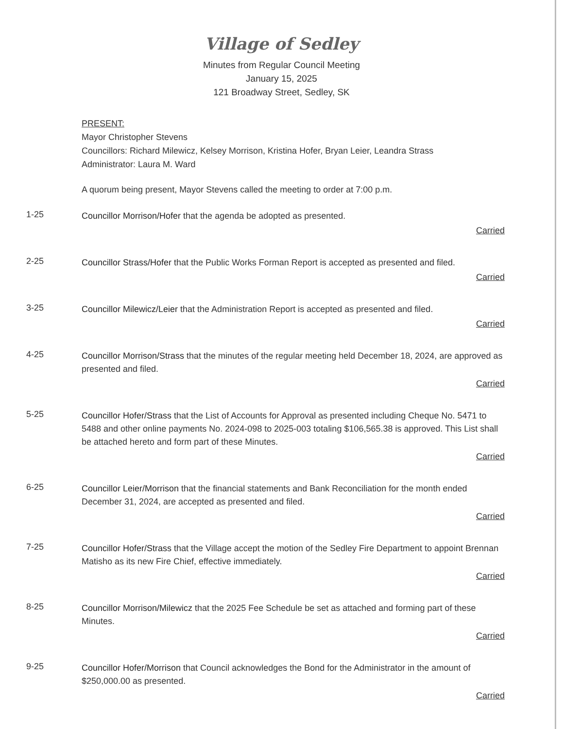Village of Sedley
Minutes from Regular Council Meeting
January 15, 2025
121 Broadway Street, Sedley, SK
PRESENT:
Mayor Christopher Stevens
Councillors: Richard Milewicz, Kelsey Morrison, Kristina Hofer, Bryan Leier, Leandra Strass
Administrator: Laura M. Ward
A quorum being present, Mayor Stevens called the meeting to order at 7:00 p.m.
1-25
Councillor Morrison/Hofer that the agenda be adopted as presented.
Carried
2-25
Councillor Strass/Hofer that the Public Works Forman Report is accepted as presented and filed.
Carried
3-25
Councillor Milewicz/Leier that the Administration Report is accepted as presented and filed.
Carried
4-25
Councillor Morrison/Strass that the minutes of the regular meeting held December 18, 2024, are approved as presented and filed.
Carried
5-25
Councillor Hofer/Strass that the List of Accounts for Approval as presented including Cheque No. 5471 to 5488 and other online payments No. 2024-098 to 2025-003 totaling $106,565.38 is approved. This List shall be attached hereto and form part of these Minutes.
Carried
6-25
Councillor Leier/Morrison that the financial statements and Bank Reconciliation for the month ended December 31, 2024, are accepted as presented and filed.
Carried
7-25
Councillor Hofer/Strass that the Village accept the motion of the Sedley Fire Department to appoint Brennan Matisho as its new Fire Chief, effective immediately.
Carried
8-25
Councillor Morrison/Milewicz that the 2025 Fee Schedule be set as attached and forming part of these Minutes.
Carried
9-25
Councillor Hofer/Morrison that Council acknowledges the Bond for the Administrator in the amount of $250,000.00 as presented.
Carried